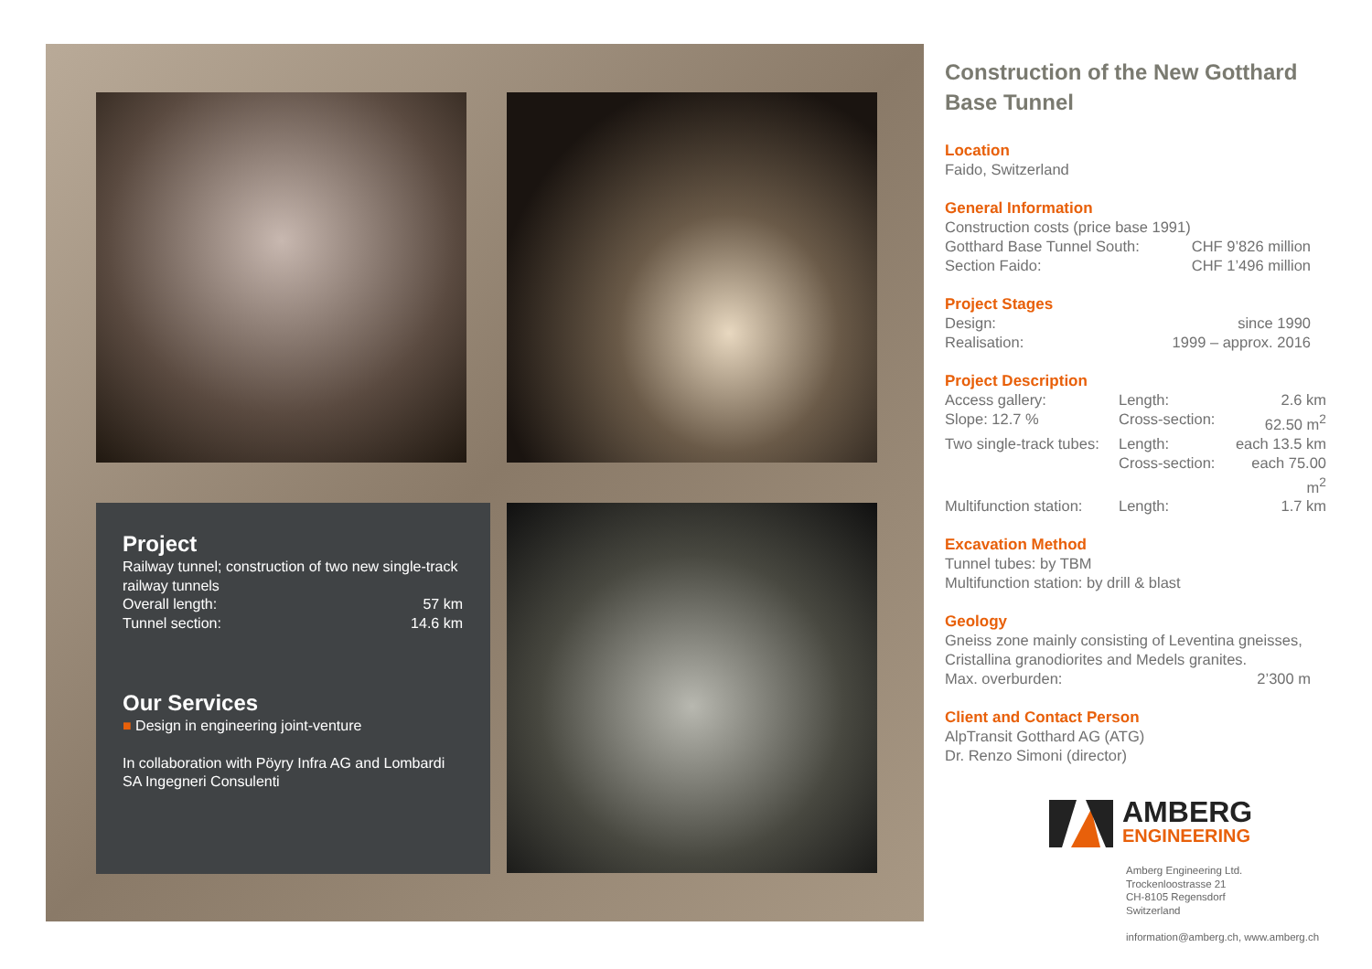Project
Railway tunnel; construction of two new single-track railway tunnels
Overall length: 57 km
Tunnel section: 14.6 km
Our Services
■ Design in engineering joint-venture
In collaboration with Pöyry Infra AG and Lombardi SA Ingegneri Consulenti
Construction of the New Gotthard Base Tunnel
Location
Faido, Switzerland
General Information
Construction costs (price base 1991)
Gotthard Base Tunnel South: CHF 9’826 million
Section Faido: CHF 1’496 million
Project Stages
Design: since 1990
Realisation: 1999 – approx. 2016
Project Description
Access gallery: Length: 2.6 km Slope: 12.7 % Cross-section: 62.50 m<sup>2</sup> Two single-track tubes: Length: each 13.5 km Cross-section: each 75.00 m<sup>2</sup> Multifunction station: Length: 1.7 km
Excavation Method
Tunnel tubes: by TBM
Multifunction station: by drill & blast
Geology
Gneiss zone mainly consisting of Leventina gneisses, Cristallina granodiorites and Medels granites.
Max. overburden: 2’300 m
Client and Contact Person
AlpTransit Gotthard AG (ATG)
Dr. Renzo Simoni (director)
AMBERG
ENGINEERING
Amberg Engineering Ltd.
Trockenloostrasse 21
CH-8105 Regensdorf
Switzerland
information@amberg.ch, www.amberg.ch